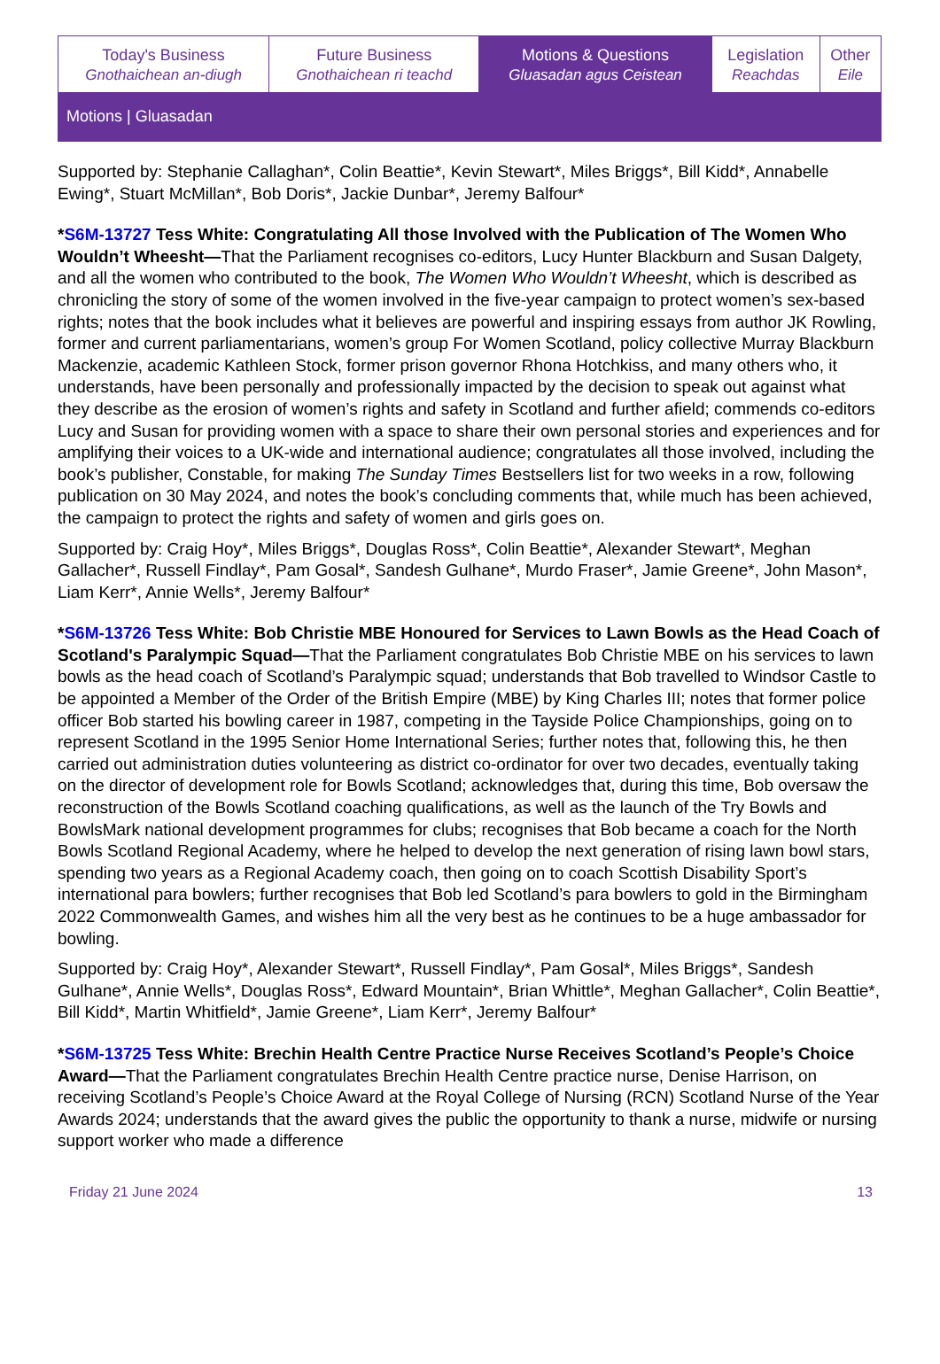| Today's Business Gnothaichean an-diugh | Future Business Gnothaichean ri teachd | Motions & Questions Gluasadan agus Ceistean | Legislation Reachdas | Other Eile |
Motions | Gluasadan
Supported by: Stephanie Callaghan*, Colin Beattie*, Kevin Stewart*, Miles Briggs*, Bill Kidd*, Annabelle Ewing*, Stuart McMillan*, Bob Doris*, Jackie Dunbar*, Jeremy Balfour*
*S6M-13727 Tess White: Congratulating All those Involved with the Publication of The Women Who Wouldn’t Wheesht—That the Parliament recognises co-editors, Lucy Hunter Blackburn and Susan Dalgety, and all the women who contributed to the book, The Women Who Wouldn’t Wheesht, which is described as chronicling the story of some of the women involved in the five-year campaign to protect women’s sex-based rights; notes that the book includes what it believes are powerful and inspiring essays from author JK Rowling, former and current parliamentarians, women’s group For Women Scotland, policy collective Murray Blackburn Mackenzie, academic Kathleen Stock, former prison governor Rhona Hotchkiss, and many others who, it understands, have been personally and professionally impacted by the decision to speak out against what they describe as the erosion of women’s rights and safety in Scotland and further afield; commends co-editors Lucy and Susan for providing women with a space to share their own personal stories and experiences and for amplifying their voices to a UK-wide and international audience; congratulates all those involved, including the book’s publisher, Constable, for making The Sunday Times Bestsellers list for two weeks in a row, following publication on 30 May 2024, and notes the book’s concluding comments that, while much has been achieved, the campaign to protect the rights and safety of women and girls goes on.
Supported by: Craig Hoy*, Miles Briggs*, Douglas Ross*, Colin Beattie*, Alexander Stewart*, Meghan Gallacher*, Russell Findlay*, Pam Gosal*, Sandesh Gulhane*, Murdo Fraser*, Jamie Greene*, John Mason*, Liam Kerr*, Annie Wells*, Jeremy Balfour*
*S6M-13726 Tess White: Bob Christie MBE Honoured for Services to Lawn Bowls as the Head Coach of Scotland's Paralympic Squad—That the Parliament congratulates Bob Christie MBE on his services to lawn bowls as the head coach of Scotland’s Paralympic squad; understands that Bob travelled to Windsor Castle to be appointed a Member of the Order of the British Empire (MBE) by King Charles III; notes that former police officer Bob started his bowling career in 1987, competing in the Tayside Police Championships, going on to represent Scotland in the 1995 Senior Home International Series; further notes that, following this, he then carried out administration duties volunteering as district co-ordinator for over two decades, eventually taking on the director of development role for Bowls Scotland; acknowledges that, during this time, Bob oversaw the reconstruction of the Bowls Scotland coaching qualifications, as well as the launch of the Try Bowls and BowlsMark national development programmes for clubs; recognises that Bob became a coach for the North Bowls Scotland Regional Academy, where he helped to develop the next generation of rising lawn bowl stars, spending two years as a Regional Academy coach, then going on to coach Scottish Disability Sport’s international para bowlers; further recognises that Bob led Scotland’s para bowlers to gold in the Birmingham 2022 Commonwealth Games, and wishes him all the very best as he continues to be a huge ambassador for bowling.
Supported by: Craig Hoy*, Alexander Stewart*, Russell Findlay*, Pam Gosal*, Miles Briggs*, Sandesh Gulhane*, Annie Wells*, Douglas Ross*, Edward Mountain*, Brian Whittle*, Meghan Gallacher*, Colin Beattie*, Bill Kidd*, Martin Whitfield*, Jamie Greene*, Liam Kerr*, Jeremy Balfour*
*S6M-13725 Tess White: Brechin Health Centre Practice Nurse Receives Scotland’s People’s Choice Award—That the Parliament congratulates Brechin Health Centre practice nurse, Denise Harrison, on receiving Scotland’s People’s Choice Award at the Royal College of Nursing (RCN) Scotland Nurse of the Year Awards 2024; understands that the award gives the public the opportunity to thank a nurse, midwife or nursing support worker who made a difference
Friday 21 June 2024 13